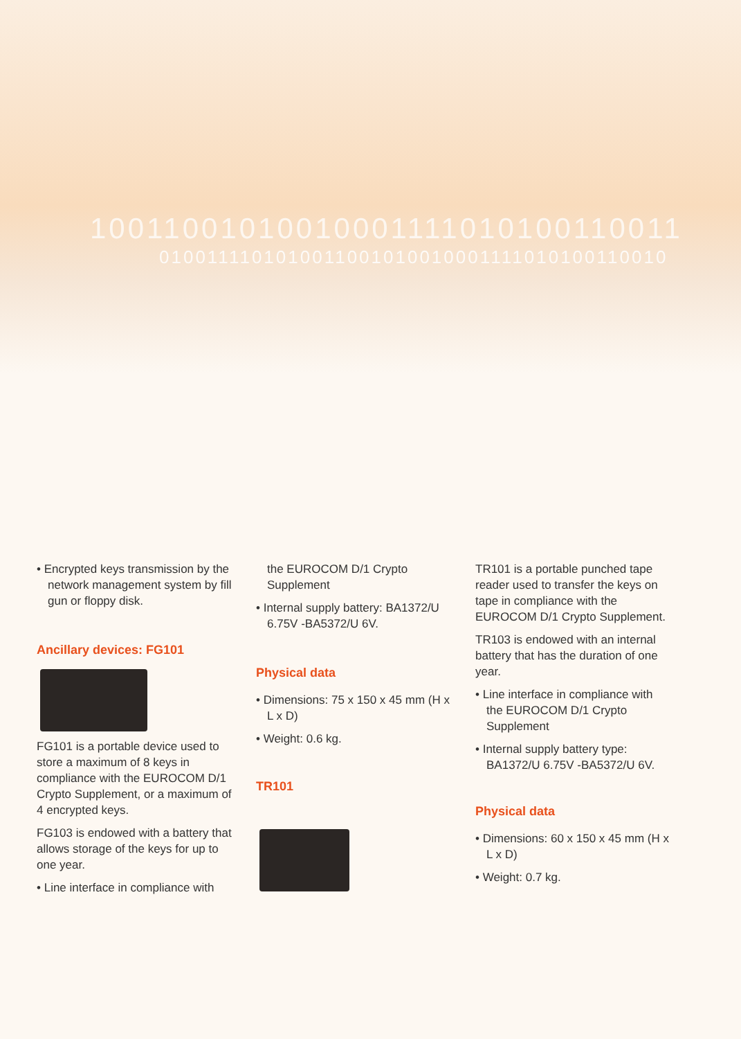10011001010010001111010100110011
0100111101010011001010010001111010100110010
• Encrypted keys transmission by the network management system by fill gun or floppy disk.
Ancillary devices: FG101
FG101 is a portable device used to store a maximum of 8 keys in compliance with the EUROCOM D/1 Crypto Supplement, or a maximum of 4 encrypted keys.
FG103 is endowed with a battery that allows storage of the keys for up to one year.
• Line interface in compliance with
the EUROCOM D/1 Crypto Supplement
• Internal supply battery: BA1372/U 6.75V -BA5372/U 6V.
Physical data
• Dimensions: 75 x 150 x 45 mm (H x L x D)
• Weight: 0.6 kg.
TR101
TR101 is a portable punched tape reader used to transfer the keys on tape in compliance with the EUROCOM D/1 Crypto Supplement.
TR103 is endowed with an internal battery that has the duration of one year.
• Line interface in compliance with the EUROCOM D/1 Crypto Supplement
• Internal supply battery type: BA1372/U 6.75V -BA5372/U 6V.
Physical data
• Dimensions: 60 x 150 x 45 mm (H x L x D)
• Weight: 0.7 kg.